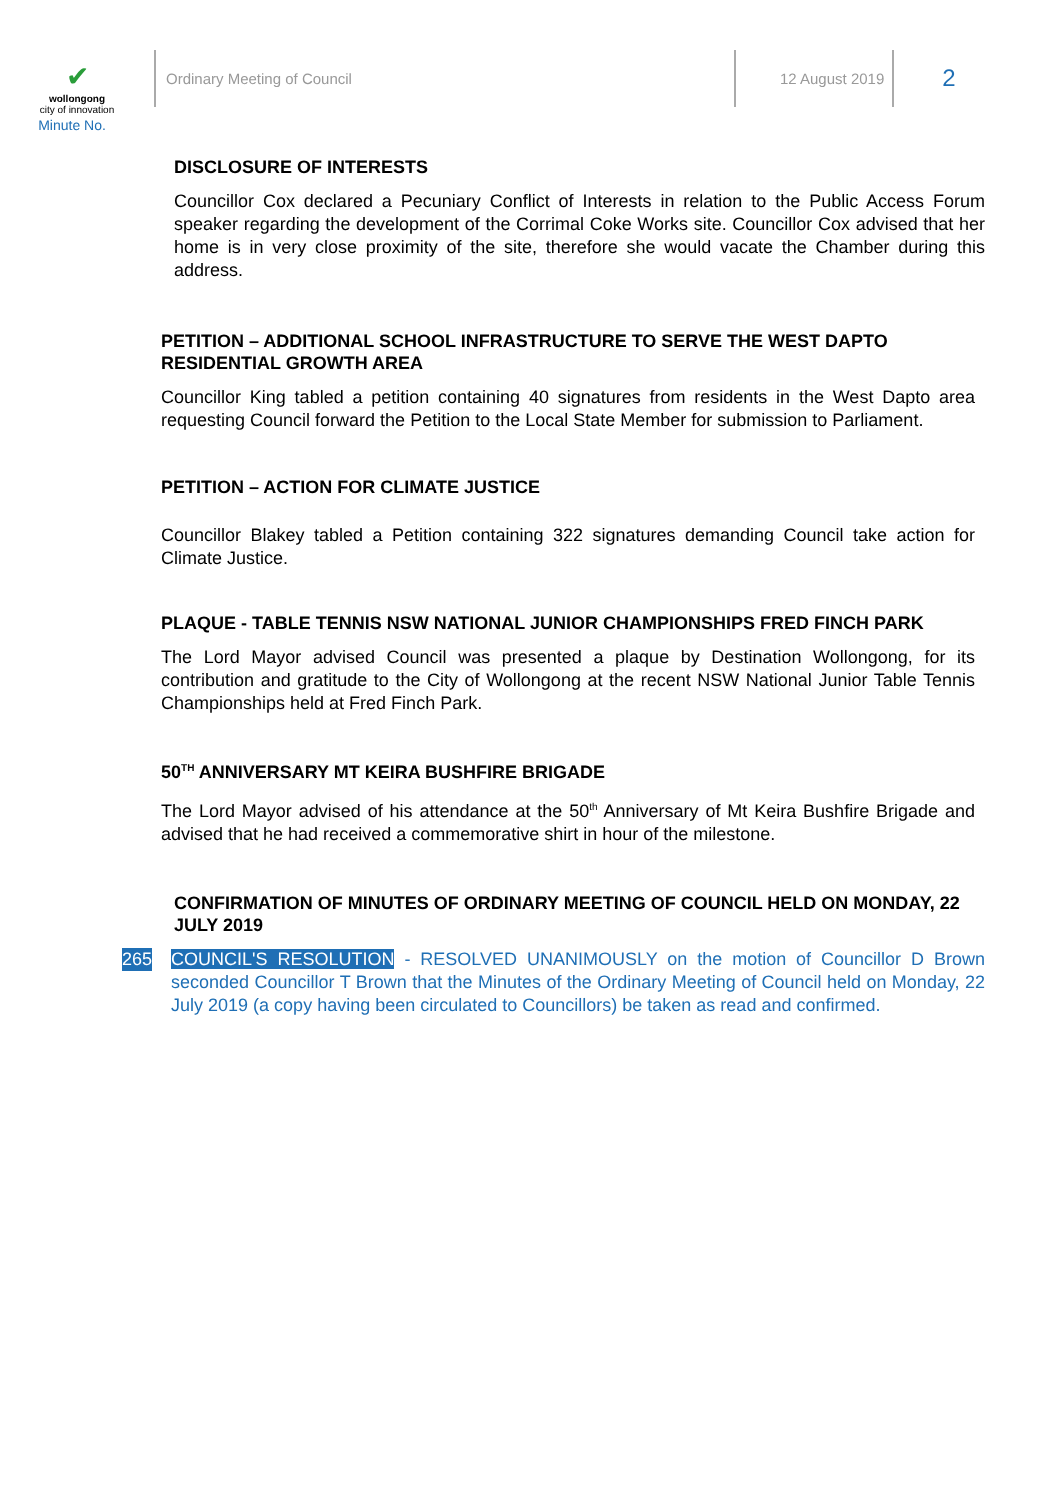✔
wollongong
city of innovation
Minute No.
Ordinary Meeting of Council 12 August 2019
2
DISCLOSURE OF INTERESTS
Councillor Cox declared a Pecuniary Conflict of Interests in relation to the Public Access Forum speaker regarding the development of the Corrimal Coke Works site. Councillor Cox advised that her home is in very close proximity of the site, therefore she would vacate the Chamber during this address.
PETITION – ADDITIONAL SCHOOL INFRASTRUCTURE TO SERVE THE WEST DAPTO RESIDENTIAL GROWTH AREA
Councillor King tabled a petition containing 40 signatures from residents in the West Dapto area requesting Council forward the Petition to the Local State Member for submission to Parliament.
PETITION – ACTION FOR CLIMATE JUSTICE
Councillor Blakey tabled a Petition containing 322 signatures demanding Council take action for Climate Justice.
PLAQUE - TABLE TENNIS NSW NATIONAL JUNIOR CHAMPIONSHIPS FRED FINCH PARK
The Lord Mayor advised Council was presented a plaque by Destination Wollongong, for its contribution and gratitude to the City of Wollongong at the recent NSW National Junior Table Tennis Championships held at Fred Finch Park.
50<sup>TH</sup> ANNIVERSARY MT KEIRA BUSHFIRE BRIGADE
The Lord Mayor advised of his attendance at the 50<sup>th</sup> Anniversary of Mt Keira Bushfire Brigade and advised that he had received a commemorative shirt in hour of the milestone.
CONFIRMATION OF MINUTES OF ORDINARY MEETING OF COUNCIL HELD ON MONDAY, 22 JULY 2019
265
COUNCIL'S RESOLUTION - RESOLVED UNANIMOUSLY on the motion of Councillor D Brown seconded Councillor T Brown that the Minutes of the Ordinary Meeting of Council held on Monday, 22 July 2019 (a copy having been circulated to Councillors) be taken as read and confirmed.